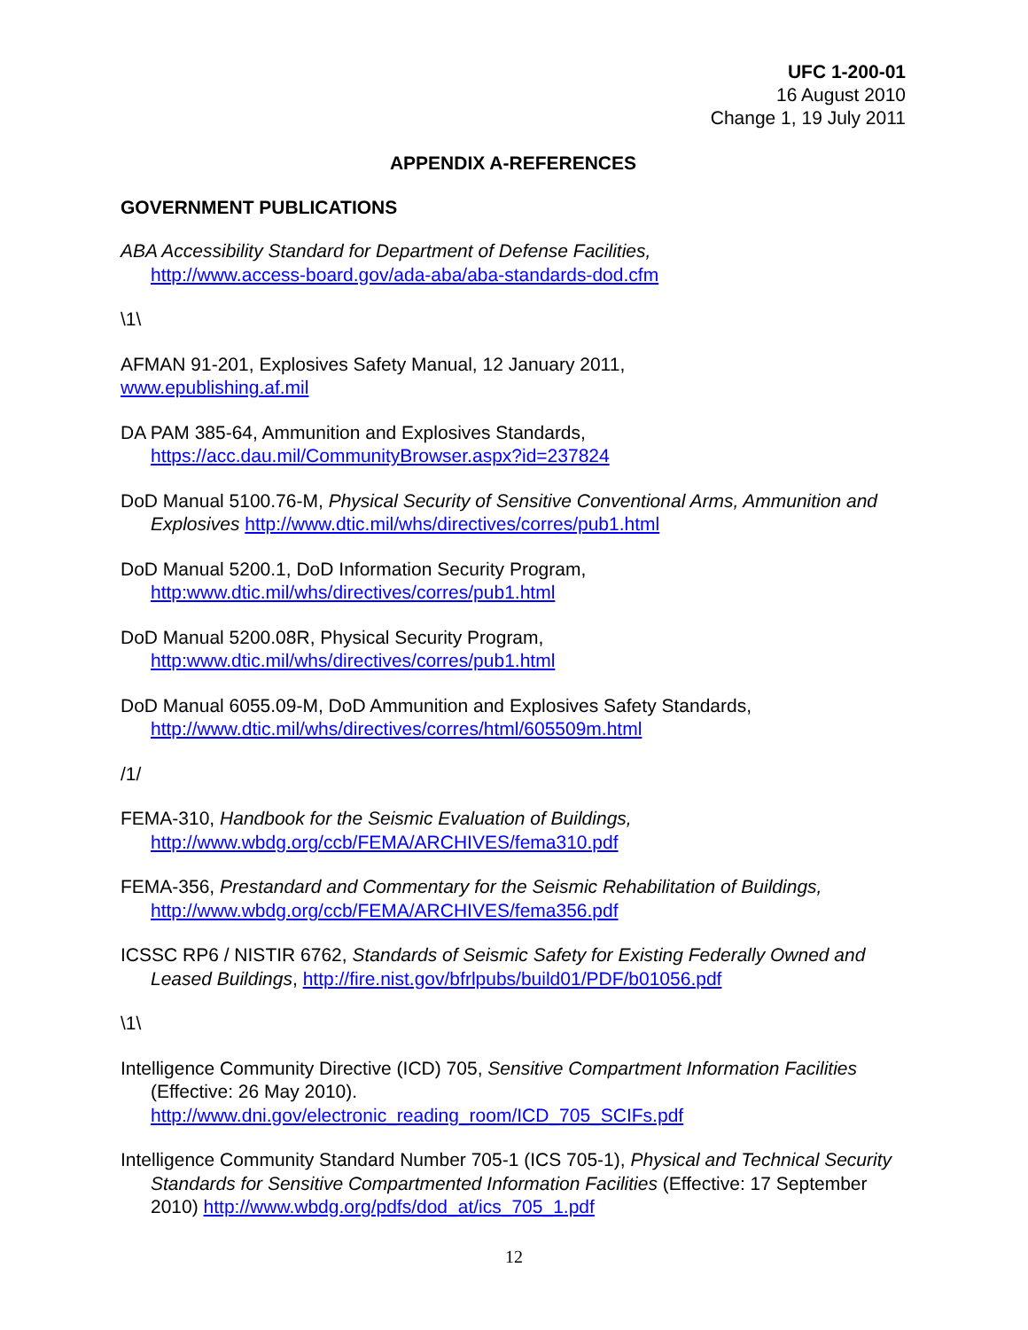UFC 1-200-01
16 August 2010
Change 1, 19 July 2011
APPENDIX A-REFERENCES
GOVERNMENT PUBLICATIONS
ABA Accessibility Standard for Department of Defense Facilities,
http://www.access-board.gov/ada-aba/aba-standards-dod.cfm
\1\
AFMAN 91-201, Explosives Safety Manual, 12 January 2011,
www.epublishing.af.mil
DA PAM 385-64, Ammunition and Explosives Standards,
https://acc.dau.mil/CommunityBrowser.aspx?id=237824
DoD Manual 5100.76-M, Physical Security of Sensitive Conventional Arms, Ammunition and Explosives http://www.dtic.mil/whs/directives/corres/pub1.html
DoD Manual 5200.1, DoD Information Security Program,
http:www.dtic.mil/whs/directives/corres/pub1.html
DoD Manual 5200.08R, Physical Security Program,
http:www.dtic.mil/whs/directives/corres/pub1.html
DoD Manual 6055.09-M, DoD Ammunition and Explosives Safety Standards,
http://www.dtic.mil/whs/directives/corres/html/605509m.html
/1/
FEMA-310, Handbook for the Seismic Evaluation of Buildings,
http://www.wbdg.org/ccb/FEMA/ARCHIVES/fema310.pdf
FEMA-356, Prestandard and Commentary for the Seismic Rehabilitation of Buildings,
http://www.wbdg.org/ccb/FEMA/ARCHIVES/fema356.pdf
ICSSC RP6 / NISTIR 6762, Standards of Seismic Safety for Existing Federally Owned and Leased Buildings, http://fire.nist.gov/bfrlpubs/build01/PDF/b01056.pdf
\1\
Intelligence Community Directive (ICD) 705, Sensitive Compartment Information Facilities (Effective: 26 May 2010).
http://www.dni.gov/electronic_reading_room/ICD_705_SCIFs.pdf
Intelligence Community Standard Number 705-1 (ICS 705-1), Physical and Technical Security Standards for Sensitive Compartmented Information Facilities (Effective: 17 September 2010) http://www.wbdg.org/pdfs/dod_at/ics_705_1.pdf
12